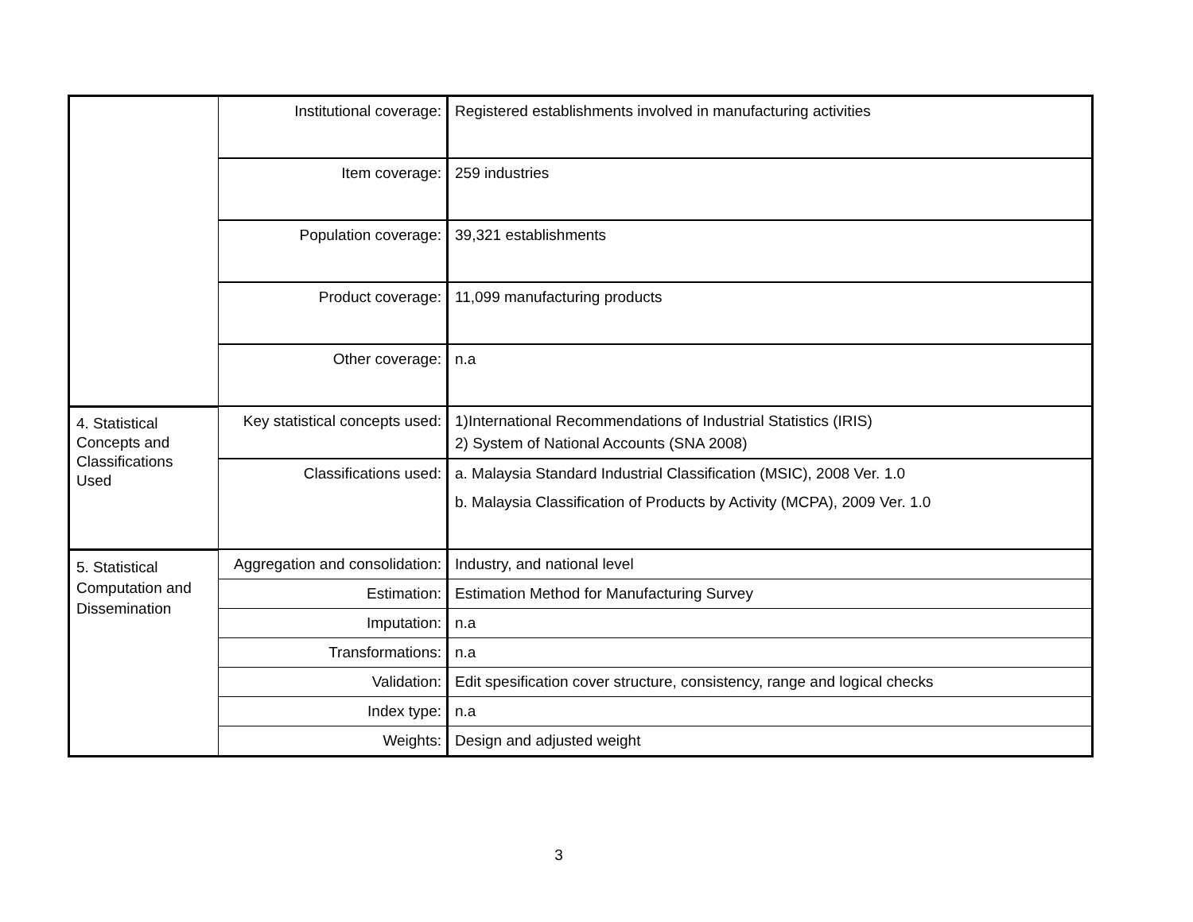| | Institutional coverage: | Registered establishments involved in manufacturing activities |
| | Item coverage: | 259 industries |
| | Population coverage: | 39,321 establishments |
| | Product coverage: | 11,099 manufacturing products |
| | Other coverage: | n.a |
| 4. Statistical Concepts and Classifications Used | Key statistical concepts used: | 1)International Recommendations of Industrial Statistics (IRIS) 2) System of National Accounts (SNA 2008) |
| | Classifications used: | a. Malaysia Standard Industrial Classification (MSIC), 2008 Ver. 1.0 b. Malaysia Classification of Products by Activity (MCPA), 2009 Ver. 1.0 |
| 5. Statistical Computation and Dissemination | Aggregation and consolidation: | Industry, and national level |
| | Estimation: | Estimation Method for Manufacturing Survey |
| | Imputation: | n.a |
| | Transformations: | n.a |
| | Validation: | Edit spesification cover structure, consistency, range and logical checks |
| | Index type: | n.a |
| | Weights: | Design and adjusted weight |
3